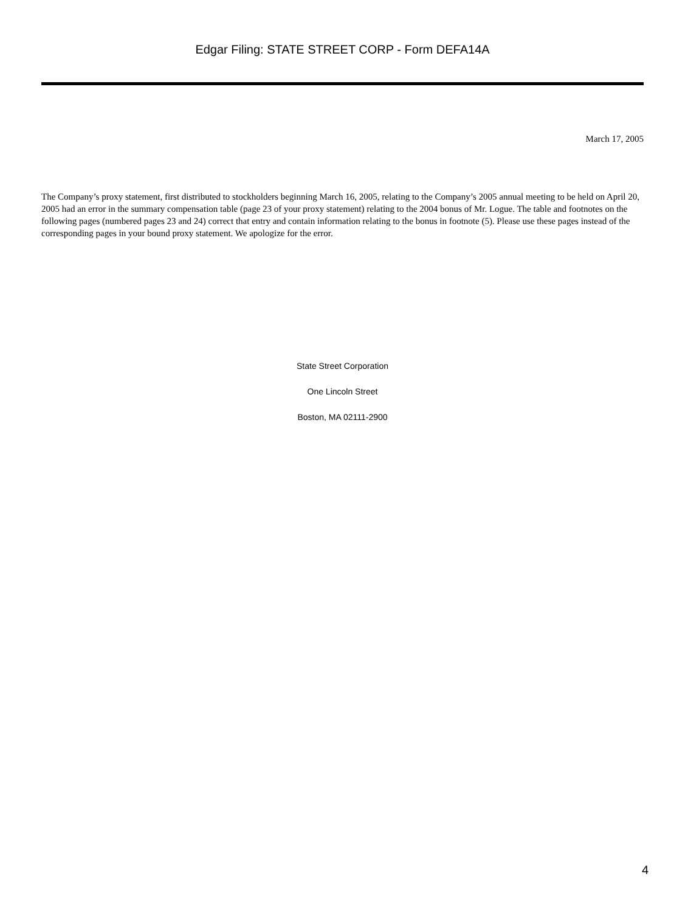Edgar Filing: STATE STREET CORP - Form DEFA14A
March 17, 2005
The Company’s proxy statement, first distributed to stockholders beginning March 16, 2005, relating to the Company’s 2005 annual meeting to be held on April 20, 2005 had an error in the summary compensation table (page 23 of your proxy statement) relating to the 2004 bonus of Mr. Logue. The table and footnotes on the following pages (numbered pages 23 and 24) correct that entry and contain information relating to the bonus in footnote (5). Please use these pages instead of the corresponding pages in your bound proxy statement. We apologize for the error.
State Street Corporation
One Lincoln Street
Boston, MA 02111-2900
4